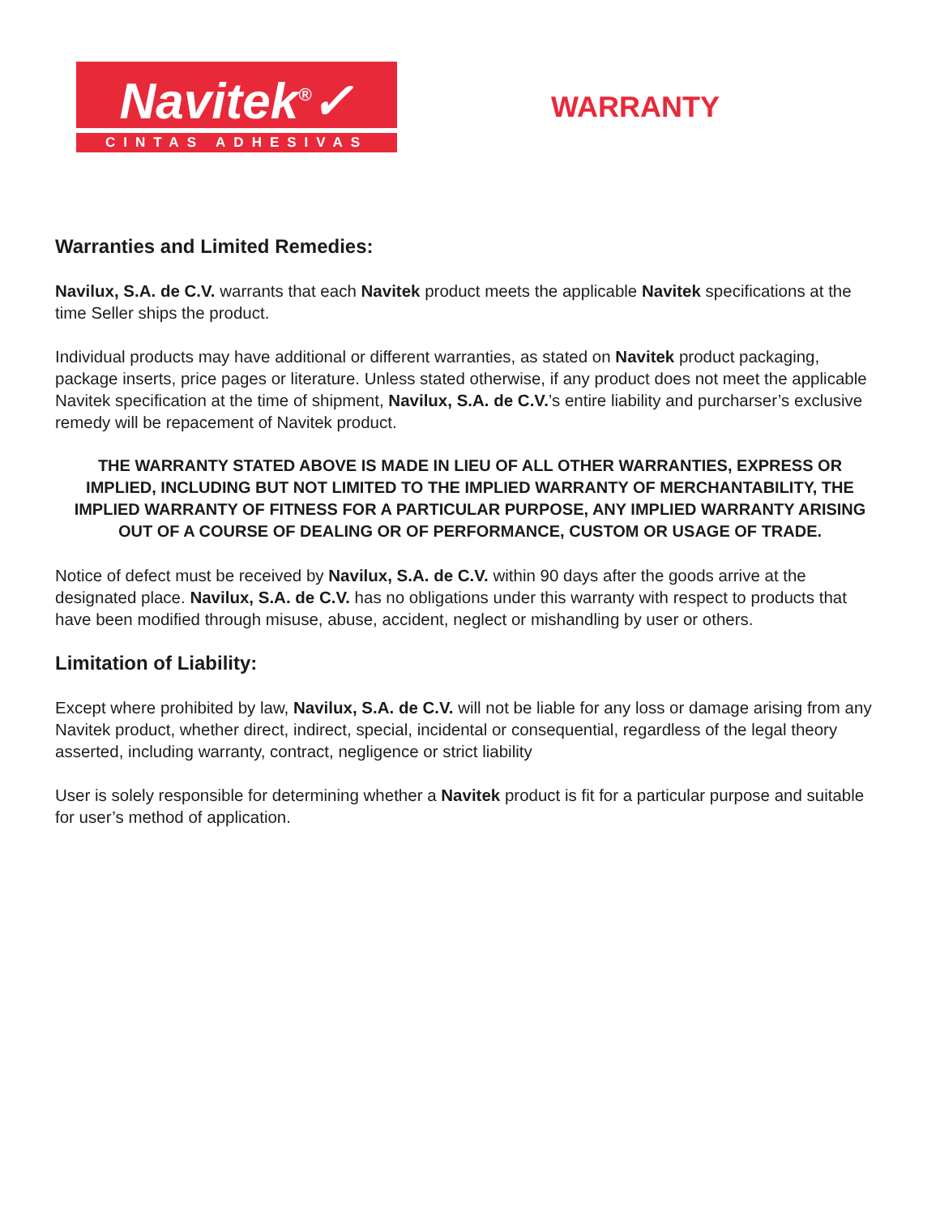Navitek<sup>®</sup>✓
CINTAS ADHESIVAS
WARRANTY
Warranties and Limited Remedies:
Navilux, S.A. de C.V. warrants that each Navitek product meets the applicable Navitek specifications at the time Seller ships the product.
Individual products may have additional or different warranties, as stated on Navitek product packaging, package inserts, price pages or literature. Unless stated otherwise, if any product does not meet the applicable Navitek specification at the time of shipment, Navilux, S.A. de C.V.’s entire liability and purcharser’s exclusive remedy will be repacement of Navitek product.
THE WARRANTY STATED ABOVE IS MADE IN LIEU OF ALL OTHER WARRANTIES, EXPRESS OR IMPLIED, INCLUDING BUT NOT LIMITED TO THE IMPLIED WARRANTY OF MERCHANTABILITY, THE IMPLIED WARRANTY OF FITNESS FOR A PARTICULAR PURPOSE, ANY IMPLIED WARRANTY ARISING OUT OF A COURSE OF DEALING OR OF PERFORMANCE, CUSTOM OR USAGE OF TRADE.
Notice of defect must be received by Navilux, S.A. de C.V. within 90 days after the goods arrive at the designated place. Navilux, S.A. de C.V. has no obligations under this warranty with respect to products that have been modified through misuse, abuse, accident, neglect or mishandling by user or others.
Limitation of Liability:
Except where prohibited by law, Navilux, S.A. de C.V. will not be liable for any loss or damage arising from any Navitek product, whether direct, indirect, special, incidental or consequential, regardless of the legal theory asserted, including warranty, contract, negligence or strict liability
User is solely responsible for determining whether a Navitek product is fit for a particular purpose and suitable for user’s method of application.